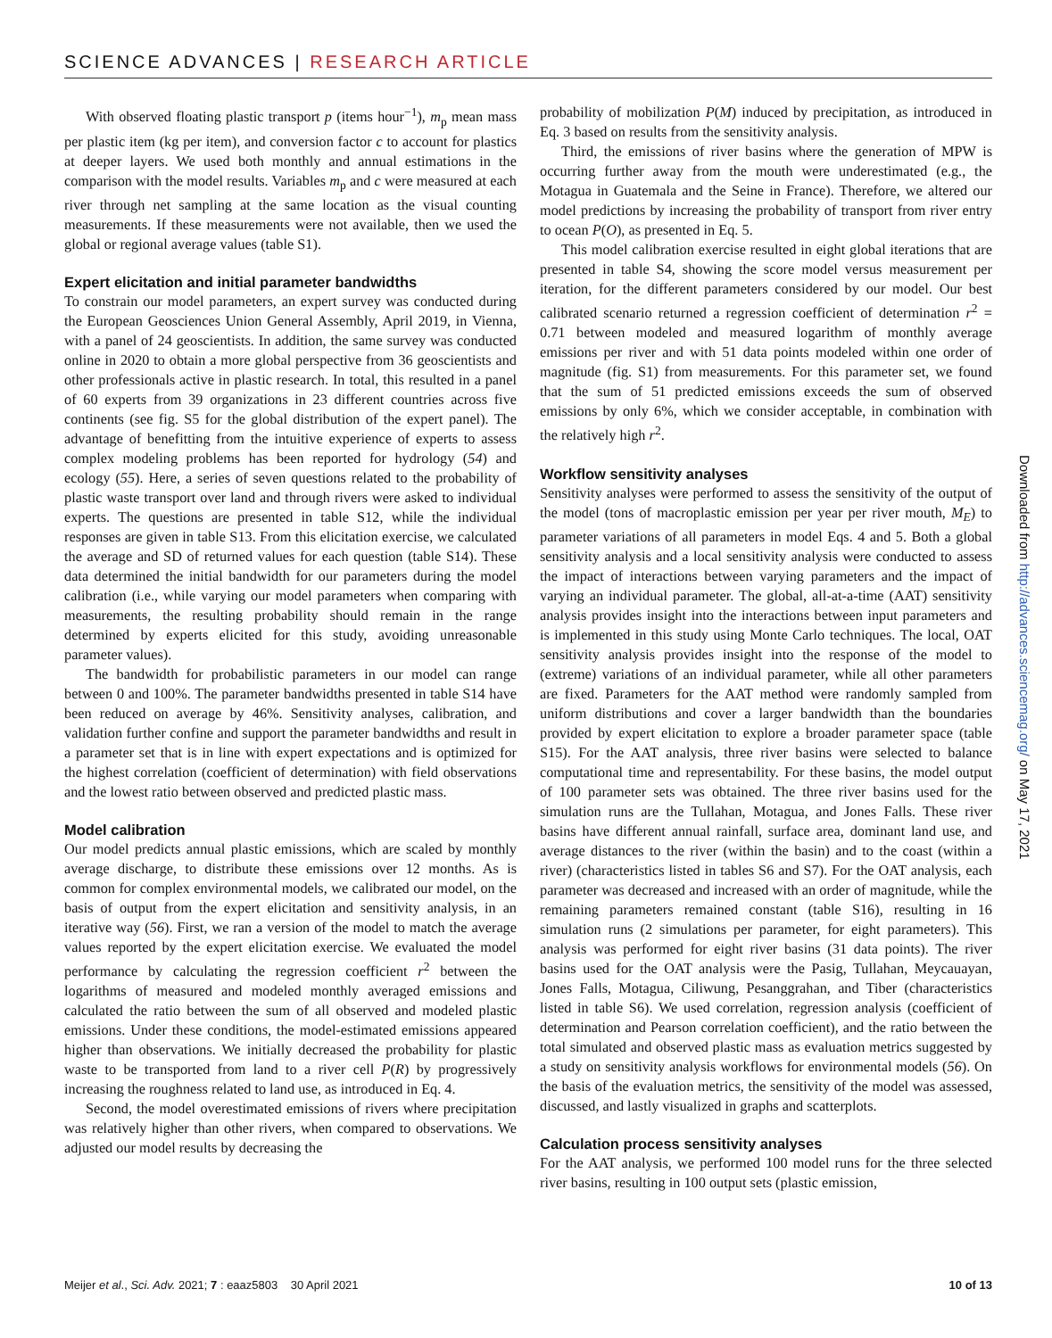SCIENCE ADVANCES | RESEARCH ARTICLE
With observed floating plastic transport p (items hour<sup>−1</sup>), m<sub>p</sub> mean mass per plastic item (kg per item), and conversion factor c to account for plastics at deeper layers. We used both monthly and annual estimations in the comparison with the model results. Variables m<sub>p</sub> and c were measured at each river through net sampling at the same location as the visual counting measurements. If these measurements were not available, then we used the global or regional average values (table S1).
Expert elicitation and initial parameter bandwidths
To constrain our model parameters, an expert survey was conducted during the European Geosciences Union General Assembly, April 2019, in Vienna, with a panel of 24 geoscientists. In addition, the same survey was conducted online in 2020 to obtain a more global perspective from 36 geoscientists and other professionals active in plastic research. In total, this resulted in a panel of 60 experts from 39 organizations in 23 different countries across five continents (see fig. S5 for the global distribution of the expert panel). The advantage of benefitting from the intuitive experience of experts to assess complex modeling problems has been reported for hydrology (54) and ecology (55). Here, a series of seven questions related to the probability of plastic waste transport over land and through rivers were asked to individual experts. The questions are presented in table S12, while the individual responses are given in table S13. From this elicitation exercise, we calculated the average and SD of returned values for each question (table S14). These data determined the initial bandwidth for our parameters during the model calibration (i.e., while varying our model parameters when comparing with measurements, the resulting probability should remain in the range determined by experts elicited for this study, avoiding unreasonable parameter values).
The bandwidth for probabilistic parameters in our model can range between 0 and 100%. The parameter bandwidths presented in table S14 have been reduced on average by 46%. Sensitivity analyses, calibration, and validation further confine and support the parameter bandwidths and result in a parameter set that is in line with expert expectations and is optimized for the highest correlation (coefficient of determination) with field observations and the lowest ratio between observed and predicted plastic mass.
Model calibration
Our model predicts annual plastic emissions, which are scaled by monthly average discharge, to distribute these emissions over 12 months. As is common for complex environmental models, we calibrated our model, on the basis of output from the expert elicitation and sensitivity analysis, in an iterative way (56). First, we ran a version of the model to match the average values reported by the expert elicitation exercise. We evaluated the model performance by calculating the regression coefficient r<sup>2</sup> between the logarithms of measured and modeled monthly averaged emissions and calculated the ratio between the sum of all observed and modeled plastic emissions. Under these conditions, the model-estimated emissions appeared higher than observations. We initially decreased the probability for plastic waste to be transported from land to a river cell P(R) by progressively increasing the roughness related to land use, as introduced in Eq. 4.
Second, the model overestimated emissions of rivers where precipitation was relatively higher than other rivers, when compared to observations. We adjusted our model results by decreasing the
probability of mobilization P(M) induced by precipitation, as introduced in Eq. 3 based on results from the sensitivity analysis.
Third, the emissions of river basins where the generation of MPW is occurring further away from the mouth were underestimated (e.g., the Motagua in Guatemala and the Seine in France). Therefore, we altered our model predictions by increasing the probability of transport from river entry to ocean P(O), as presented in Eq. 5.
This model calibration exercise resulted in eight global iterations that are presented in table S4, showing the score model versus measurement per iteration, for the different parameters considered by our model. Our best calibrated scenario returned a regression coefficient of determination r<sup>2</sup> = 0.71 between modeled and measured logarithm of monthly average emissions per river and with 51 data points modeled within one order of magnitude (fig. S1) from measurements. For this parameter set, we found that the sum of 51 predicted emissions exceeds the sum of observed emissions by only 6%, which we consider acceptable, in combination with the relatively high r<sup>2</sup>.
Workflow sensitivity analyses
Sensitivity analyses were performed to assess the sensitivity of the output of the model (tons of macroplastic emission per year per river mouth, M<sub>E</sub>) to parameter variations of all parameters in model Eqs. 4 and 5. Both a global sensitivity analysis and a local sensitivity analysis were conducted to assess the impact of interactions between varying parameters and the impact of varying an individual parameter. The global, all-at-a-time (AAT) sensitivity analysis provides insight into the interactions between input parameters and is implemented in this study using Monte Carlo techniques. The local, OAT sensitivity analysis provides insight into the response of the model to (extreme) variations of an individual parameter, while all other parameters are fixed. Parameters for the AAT method were randomly sampled from uniform distributions and cover a larger bandwidth than the boundaries provided by expert elicitation to explore a broader parameter space (table S15). For the AAT analysis, three river basins were selected to balance computational time and representability. For these basins, the model output of 100 parameter sets was obtained. The three river basins used for the simulation runs are the Tullahan, Motagua, and Jones Falls. These river basins have different annual rainfall, surface area, dominant land use, and average distances to the river (within the basin) and to the coast (within a river) (characteristics listed in tables S6 and S7). For the OAT analysis, each parameter was decreased and increased with an order of magnitude, while the remaining parameters remained constant (table S16), resulting in 16 simulation runs (2 simulations per parameter, for eight parameters). This analysis was performed for eight river basins (31 data points). The river basins used for the OAT analysis were the Pasig, Tullahan, Meycauayan, Jones Falls, Motagua, Ciliwung, Pesanggrahan, and Tiber (characteristics listed in table S6). We used correlation, regression analysis (coefficient of determination and Pearson correlation coefficient), and the ratio between the total simulated and observed plastic mass as evaluation metrics suggested by a study on sensitivity analysis workflows for environmental models (56). On the basis of the evaluation metrics, the sensitivity of the model was assessed, discussed, and lastly visualized in graphs and scatterplots.
Calculation process sensitivity analyses
For the AAT analysis, we performed 100 model runs for the three selected river basins, resulting in 100 output sets (plastic emission,
Downloaded from http://advances.sciencemag.org/ on May 17, 2021
Meijer et al., Sci. Adv. 2021; 7 : eaaz5803 30 April 2021 10 of 13